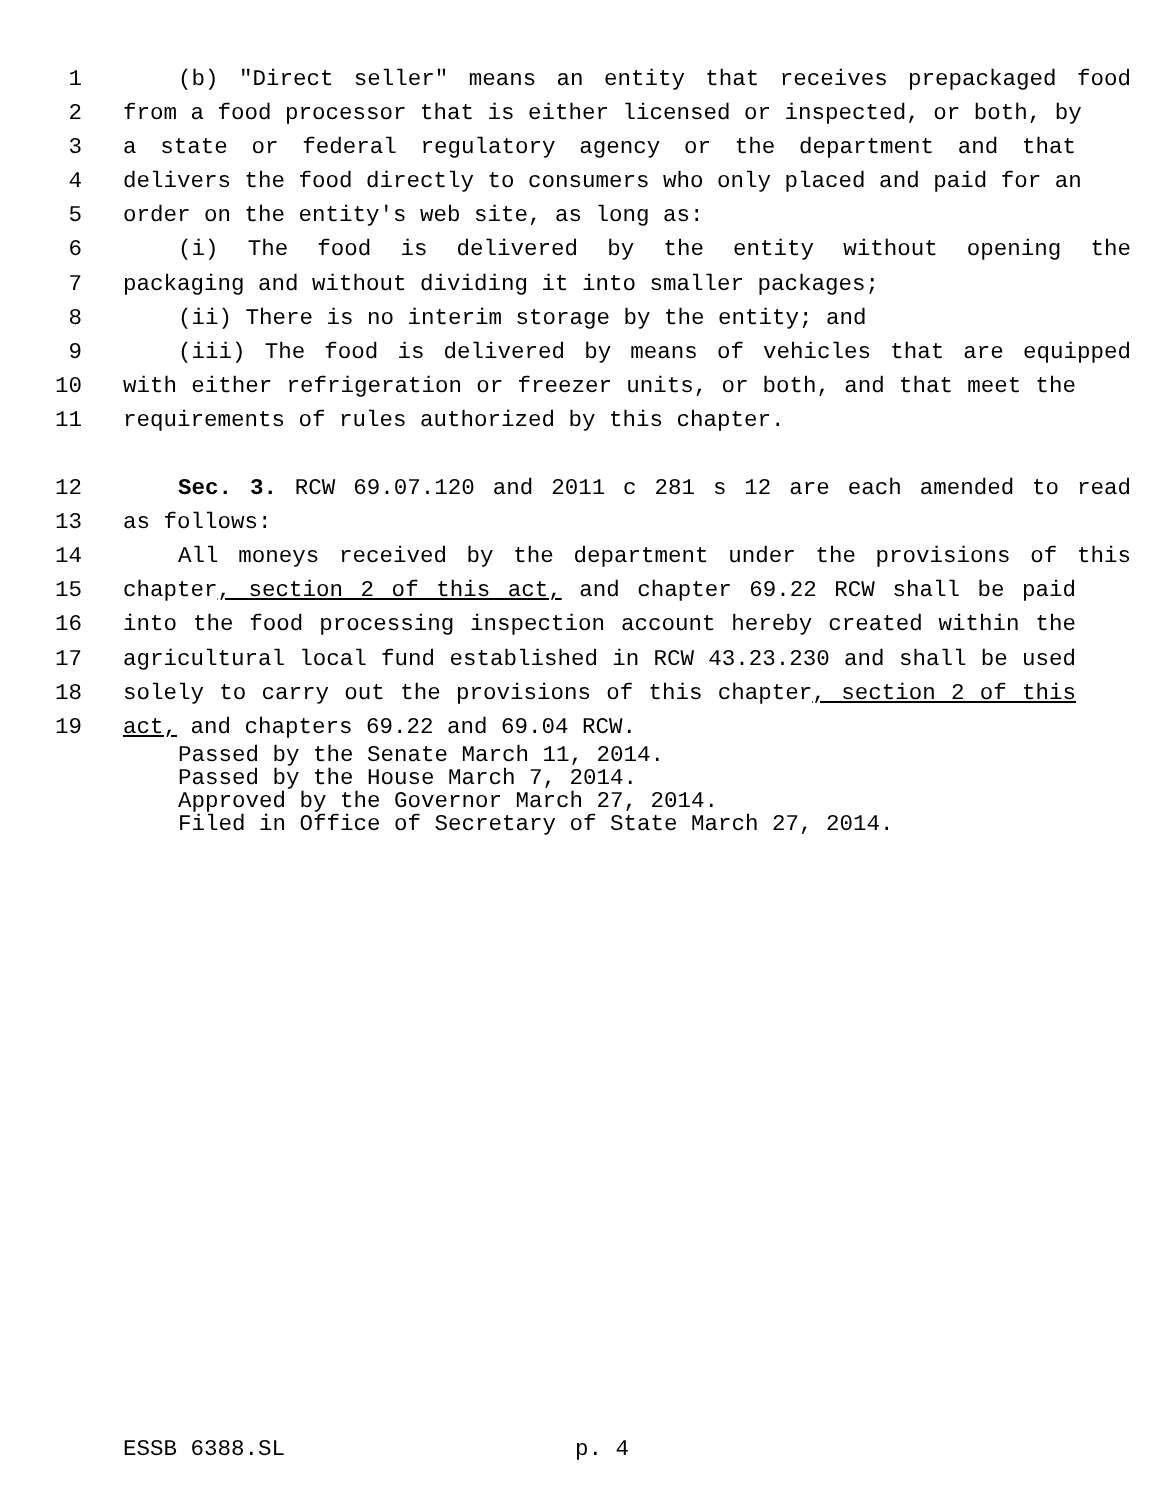1 (b) "Direct seller" means an entity that receives prepackaged food
2 from a food processor that is either licensed or inspected, or both, by
3 a state or federal regulatory agency or the department and that
4 delivers the food directly to consumers who only placed and paid for an
5 order on the entity's web site, as long as:
6 (i) The food is delivered by the entity without opening the
7 packaging and without dividing it into smaller packages;
8 (ii) There is no interim storage by the entity; and
9 (iii) The food is delivered by means of vehicles that are equipped
10 with either refrigeration or freezer units, or both, and that meet the
11 requirements of rules authorized by this chapter.
12 Sec. 3. RCW 69.07.120 and 2011 c 281 s 12 are each amended to read
13 as follows:
14 All moneys received by the department under the provisions of this
15 chapter, section 2 of this act, and chapter 69.22 RCW shall be paid
16 into the food processing inspection account hereby created within the
17 agricultural local fund established in RCW 43.23.230 and shall be used
18 solely to carry out the provisions of this chapter, section 2 of this
19 act, and chapters 69.22 and 69.04 RCW.
Passed by the Senate March 11, 2014.
Passed by the House March 7, 2014.
Approved by the Governor March 27, 2014.
Filed in Office of Secretary of State March 27, 2014.
ESSB 6388.SL p. 4